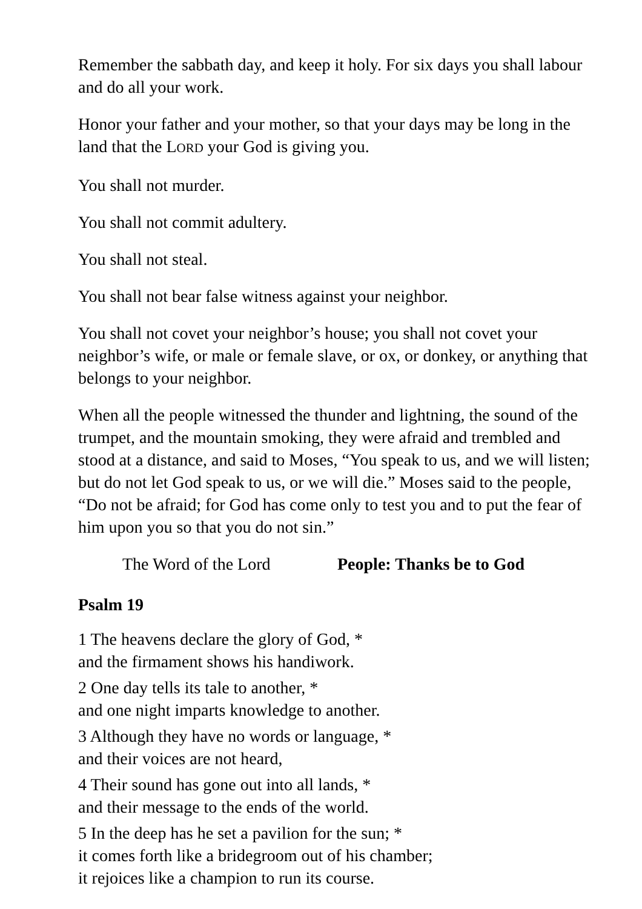Remember the sabbath day, and keep it holy. For six days you shall labour and do all your work.
Honor your father and your mother, so that your days may be long in the land that the LORD your God is giving you.
You shall not murder.
You shall not commit adultery.
You shall not steal.
You shall not bear false witness against your neighbor.
You shall not covet your neighbor’s house; you shall not covet your neighbor’s wife, or male or female slave, or ox, or donkey, or anything that belongs to your neighbor.
When all the people witnessed the thunder and lightning, the sound of the trumpet, and the mountain smoking, they were afraid and trembled and stood at a distance, and said to Moses, “You speak to us, and we will listen; but do not let God speak to us, or we will die.” Moses said to the people, “Do not be afraid; for God has come only to test you and to put the fear of him upon you so that you do not sin.”
The Word of the Lord People: Thanks be to God
Psalm 19
1 The heavens declare the glory of God, *
and the firmament shows his handiwork.
2 One day tells its tale to another, *
and one night imparts knowledge to another.
3 Although they have no words or language, *
and their voices are not heard,
4 Their sound has gone out into all lands, *
and their message to the ends of the world.
5 In the deep has he set a pavilion for the sun; *
it comes forth like a bridegroom out of his chamber;
it rejoices like a champion to run its course.